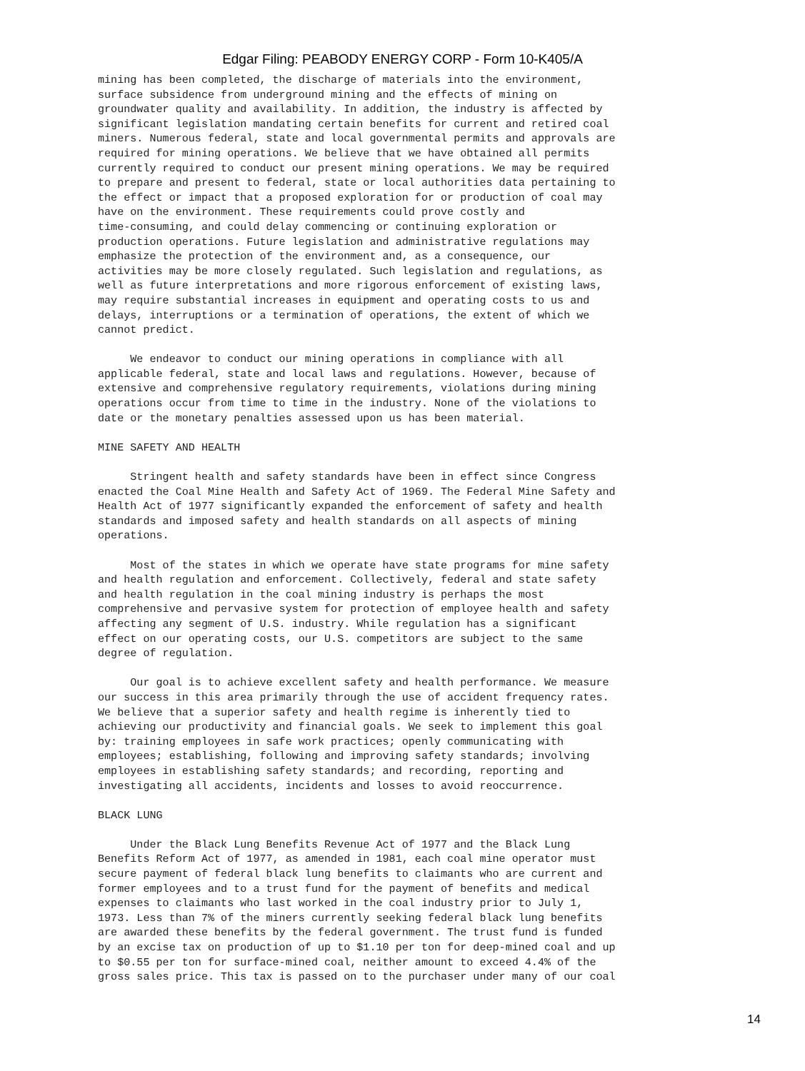Edgar Filing: PEABODY ENERGY CORP - Form 10-K405/A
mining has been completed, the discharge of materials into the environment,
surface subsidence from underground mining and the effects of mining on
groundwater quality and availability. In addition, the industry is affected by
significant legislation mandating certain benefits for current and retired coal
miners. Numerous federal, state and local governmental permits and approvals are
required for mining operations. We believe that we have obtained all permits
currently required to conduct our present mining operations. We may be required
to prepare and present to federal, state or local authorities data pertaining to
the effect or impact that a proposed exploration for or production of coal may
have on the environment. These requirements could prove costly and
time-consuming, and could delay commencing or continuing exploration or
production operations. Future legislation and administrative regulations may
emphasize the protection of the environment and, as a consequence, our
activities may be more closely regulated. Such legislation and regulations, as
well as future interpretations and more rigorous enforcement of existing laws,
may require substantial increases in equipment and operating costs to us and
delays, interruptions or a termination of operations, the extent of which we
cannot predict.

     We endeavor to conduct our mining operations in compliance with all
applicable federal, state and local laws and regulations. However, because of
extensive and comprehensive regulatory requirements, violations during mining
operations occur from time to time in the industry. None of the violations to
date or the monetary penalties assessed upon us has been material.

MINE SAFETY AND HEALTH

     Stringent health and safety standards have been in effect since Congress
enacted the Coal Mine Health and Safety Act of 1969. The Federal Mine Safety and
Health Act of 1977 significantly expanded the enforcement of safety and health
standards and imposed safety and health standards on all aspects of mining
operations.

     Most of the states in which we operate have state programs for mine safety
and health regulation and enforcement. Collectively, federal and state safety
and health regulation in the coal mining industry is perhaps the most
comprehensive and pervasive system for protection of employee health and safety
affecting any segment of U.S. industry. While regulation has a significant
effect on our operating costs, our U.S. competitors are subject to the same
degree of regulation.

     Our goal is to achieve excellent safety and health performance. We measure
our success in this area primarily through the use of accident frequency rates.
We believe that a superior safety and health regime is inherently tied to
achieving our productivity and financial goals. We seek to implement this goal
by: training employees in safe work practices; openly communicating with
employees; establishing, following and improving safety standards; involving
employees in establishing safety standards; and recording, reporting and
investigating all accidents, incidents and losses to avoid reoccurrence.

BLACK LUNG

     Under the Black Lung Benefits Revenue Act of 1977 and the Black Lung
Benefits Reform Act of 1977, as amended in 1981, each coal mine operator must
secure payment of federal black lung benefits to claimants who are current and
former employees and to a trust fund for the payment of benefits and medical
expenses to claimants who last worked in the coal industry prior to July 1,
1973. Less than 7% of the miners currently seeking federal black lung benefits
are awarded these benefits by the federal government. The trust fund is funded
by an excise tax on production of up to $1.10 per ton for deep-mined coal and up
to $0.55 per ton for surface-mined coal, neither amount to exceed 4.4% of the
gross sales price. This tax is passed on to the purchaser under many of our coal
14